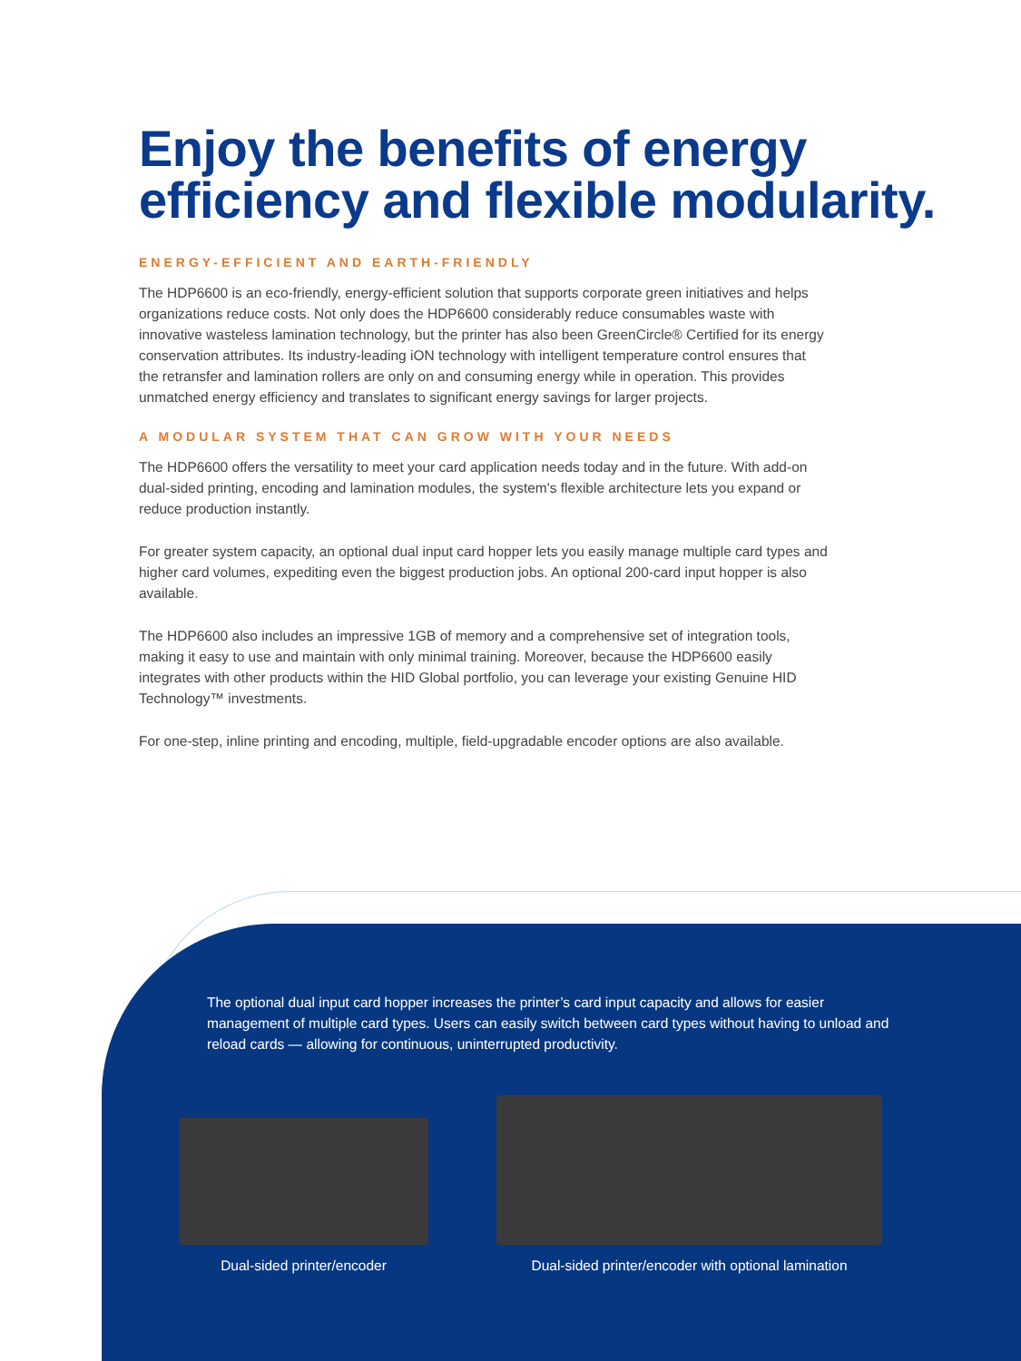Enjoy the benefits of energy efficiency and flexible modularity.
ENERGY-EFFICIENT AND EARTH-FRIENDLY
The HDP6600 is an eco-friendly, energy-efficient solution that supports corporate green initiatives and helps organizations reduce costs. Not only does the HDP6600 considerably reduce consumables waste with innovative wasteless lamination technology, but the printer has also been GreenCircle® Certified for its energy conservation attributes. Its industry-leading iON technology with intelligent temperature control ensures that the retransfer and lamination rollers are only on and consuming energy while in operation. This provides unmatched energy efficiency and translates to significant energy savings for larger projects.
A MODULAR SYSTEM THAT CAN GROW WITH YOUR NEEDS
The HDP6600 offers the versatility to meet your card application needs today and in the future. With add-on dual-sided printing, encoding and lamination modules, the system's flexible architecture lets you expand or reduce production instantly.
For greater system capacity, an optional dual input card hopper lets you easily manage multiple card types and higher card volumes, expediting even the biggest production jobs. An optional 200-card input hopper is also available.
The HDP6600 also includes an impressive 1GB of memory and a comprehensive set of integration tools, making it easy to use and maintain with only minimal training. Moreover, because the HDP6600 easily integrates with other products within the HID Global portfolio, you can leverage your existing Genuine HID Technology™ investments.
For one-step, inline printing and encoding, multiple, field-upgradable encoder options are also available.
The optional dual input card hopper increases the printer’s card input capacity and allows for easier management of multiple card types. Users can easily switch between card types without having to unload and reload cards — allowing for continuous, uninterrupted productivity.
Dual-sided printer/encoder Dual-sided printer/encoder with optional lamination